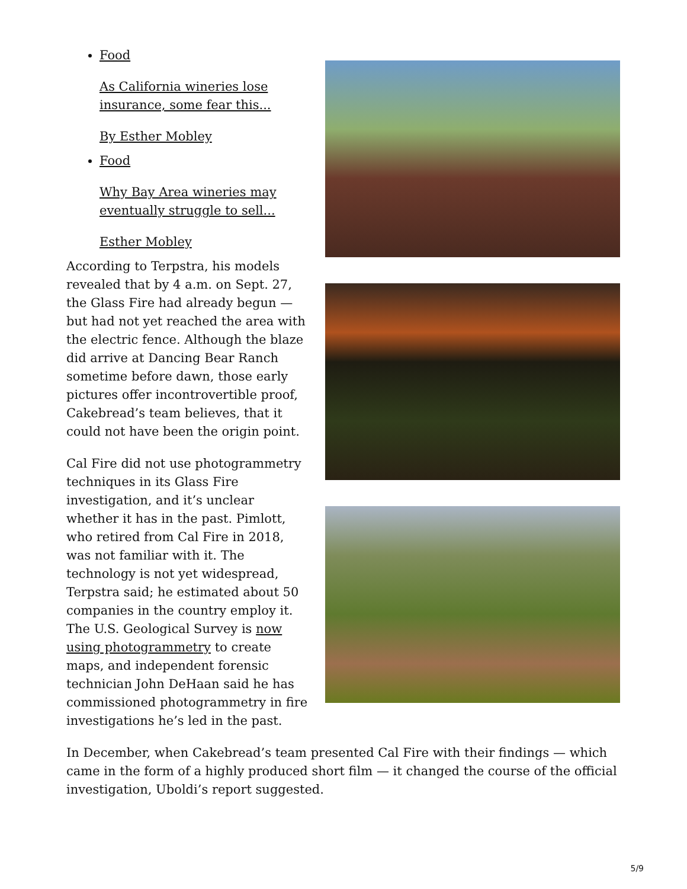Food
As California wineries lose insurance, some fear this...
By Esther Mobley
Food
Why Bay Area wineries may eventually struggle to sell...
Esther Mobley
According to Terpstra, his models revealed that by 4 a.m. on Sept. 27, the Glass Fire had already begun — but had not yet reached the area with the electric fence. Although the blaze did arrive at Dancing Bear Ranch sometime before dawn, those early pictures offer incontrovertible proof, Cakebread’s team believes, that it could not have been the origin point.
Cal Fire did not use photogrammetry techniques in its Glass Fire investigation, and it’s unclear whether it has in the past. Pimlott, who retired from Cal Fire in 2018, was not familiar with it. The technology is not yet widespread, Terpstra said; he estimated about 50 companies in the country employ it. The U.S. Geological Survey is now using photogrammetry to create maps, and independent forensic technician John DeHaan said he has commissioned photogrammetry in fire investigations he’s led in the past.
In December, when Cakebread’s team presented Cal Fire with their findings — which came in the form of a highly produced short film — it changed the course of the official investigation, Uboldi’s report suggested.
5/9